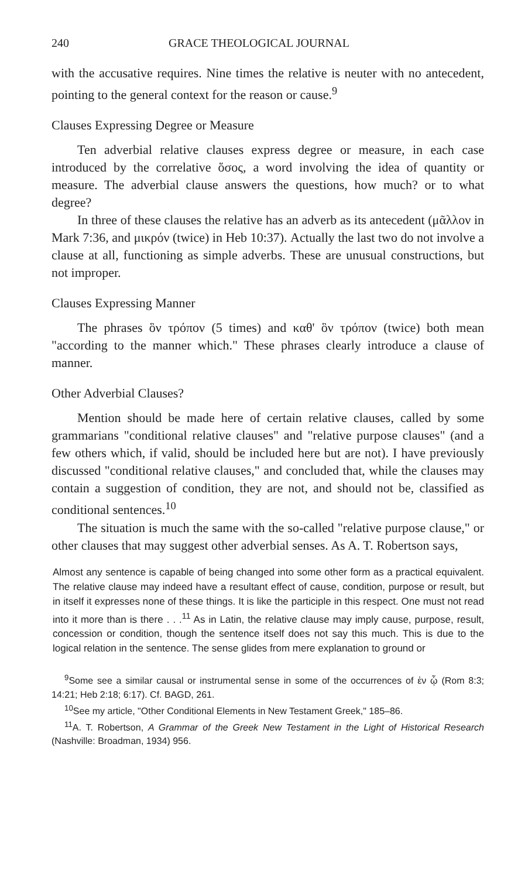240 GRACE THEOLOGICAL JOURNAL
with the accusative requires. Nine times the relative is neuter with no antecedent, pointing to the general context for the reason or cause.<sup>9</sup>
Clauses Expressing Degree or Measure
Ten adverbial relative clauses express degree or measure, in each case introduced by the correlative ὅσος, a word involving the idea of quantity or measure. The adverbial clause answers the questions, how much? or to what degree?
In three of these clauses the relative has an adverb as its antecedent (μᾶλλον in Mark 7:36, and μικρόν (twice) in Heb 10:37). Actually the last two do not involve a clause at all, functioning as simple adverbs. These are unusual constructions, but not improper.
Clauses Expressing Manner
The phrases ὃν τρόπον (5 times) and καθ' ὃν τρόπον (twice) both mean "according to the manner which." These phrases clearly introduce a clause of manner.
Other Adverbial Clauses?
Mention should be made here of certain relative clauses, called by some grammarians "conditional relative clauses" and "relative purpose clauses" (and a few others which, if valid, should be included here but are not). I have previously discussed "conditional relative clauses," and concluded that, while the clauses may contain a suggestion of condition, they are not, and should not be, classified as conditional sentences.<sup>10</sup>
The situation is much the same with the so-called "relative purpose clause," or other clauses that may suggest other adverbial senses. As A. T. Robertson says,
Almost any sentence is capable of being changed into some other form as a practical equivalent. The relative clause may indeed have a resultant effect of cause, condition, purpose or result, but in itself it expresses none of these things. It is like the participle in this respect. One must not read into it more than is there . . .<sup>11</sup> As in Latin, the relative clause may imply cause, purpose, result, concession or condition, though the sentence itself does not say this much. This is due to the logical relation in the sentence. The sense glides from mere explanation to ground or
<sup>9</sup> Some see a similar causal or instrumental sense in some of the occurrences of ἐν ᾧ (Rom 8:3; 14:21; Heb 2:18; 6:17). Cf. BAGD, 261.
<sup>10</sup> See my article, "Other Conditional Elements in New Testament Greek," 185–86.
<sup>11</sup> A. T. Robertson, A Grammar of the Greek New Testament in the Light of Historical Research (Nashville: Broadman, 1934) 956.